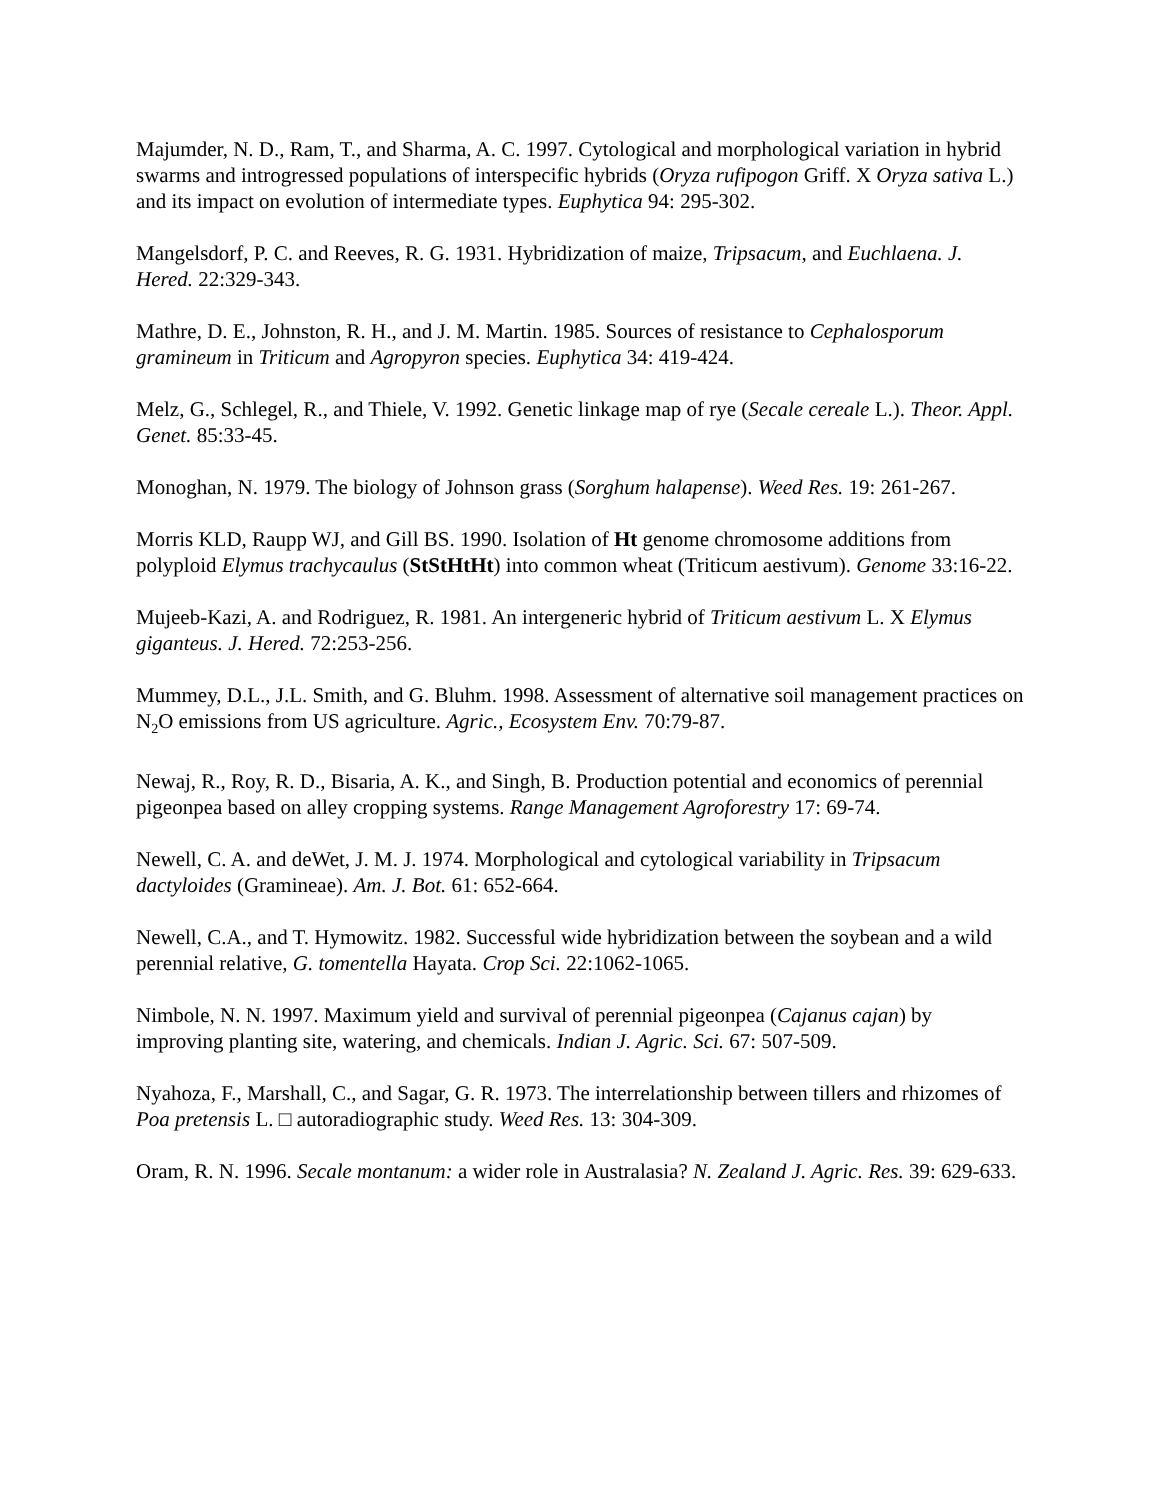Majumder, N. D., Ram, T., and Sharma, A. C. 1997. Cytological and morphological variation in hybrid swarms and introgressed populations of interspecific hybrids (Oryza rufipogon Griff. X Oryza sativa L.) and its impact on evolution of intermediate types. Euphytica 94: 295-302.
Mangelsdorf, P. C. and Reeves, R. G. 1931. Hybridization of maize, Tripsacum, and Euchlaena. J. Hered. 22:329-343.
Mathre, D. E., Johnston, R. H., and J. M. Martin. 1985. Sources of resistance to Cephalosporum gramineum in Triticum and Agropyron species. Euphytica 34: 419-424.
Melz, G., Schlegel, R., and Thiele, V. 1992. Genetic linkage map of rye (Secale cereale L.). Theor. Appl. Genet. 85:33-45.
Monoghan, N. 1979. The biology of Johnson grass (Sorghum halapense). Weed Res. 19: 261-267.
Morris KLD, Raupp WJ, and Gill BS. 1990. Isolation of Ht genome chromosome additions from polyploid Elymus trachycaulus (StStHtHt) into common wheat (Triticum aestivum). Genome 33:16-22.
Mujeeb-Kazi, A. and Rodriguez, R. 1981. An intergeneric hybrid of Triticum aestivum L. X Elymus giganteus. J. Hered. 72:253-256.
Mummey, D.L., J.L. Smith, and G. Bluhm. 1998. Assessment of alternative soil management practices on N<sub>2</sub>O emissions from US agriculture. Agric., Ecosystem Env. 70:79-87.
Newaj, R., Roy, R. D., Bisaria, A. K., and Singh, B. Production potential and economics of perennial pigeonpea based on alley cropping systems. Range Management Agroforestry 17: 69-74.
Newell, C. A. and deWet, J. M. J. 1974. Morphological and cytological variability in Tripsacum dactyloides (Gramineae). Am. J. Bot. 61: 652-664.
Newell, C.A., and T. Hymowitz. 1982. Successful wide hybridization between the soybean and a wild perennial relative, G. tomentella Hayata. Crop Sci. 22:1062-1065.
Nimbole, N. N. 1997. Maximum yield and survival of perennial pigeonpea (Cajanus cajan) by improving planting site, watering, and chemicals. Indian J. Agric. Sci. 67: 507-509.
Nyahoza, F., Marshall, C., and Sagar, G. R. 1973. The interrelationship between tillers and rhizomes of Poa pretensis L. □ autoradiographic study. Weed Res. 13: 304-309.
Oram, R. N. 1996. Secale montanum: a wider role in Australasia? N. Zealand J. Agric. Res. 39: 629-633.